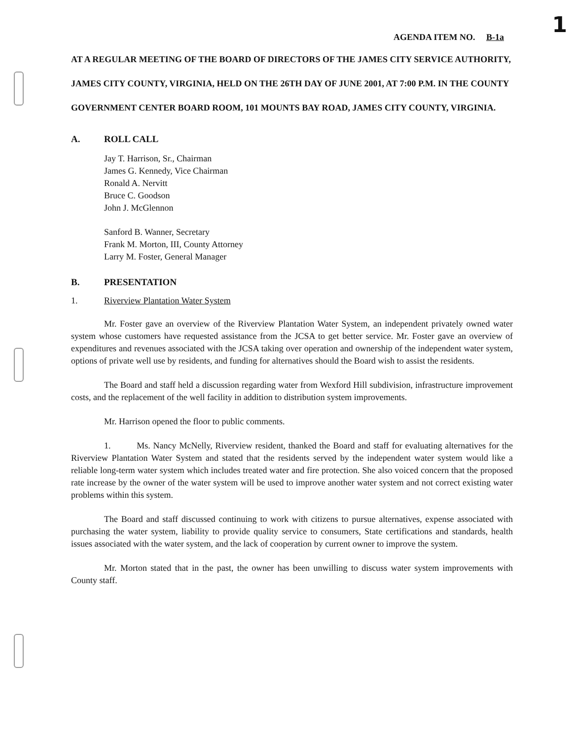1
AGENDA ITEM NO. B-1a
AT A REGULAR MEETING OF THE BOARD OF DIRECTORS OF THE JAMES CITY SERVICE AUTHORITY, JAMES CITY COUNTY, VIRGINIA, HELD ON THE 26TH DAY OF JUNE 2001, AT 7:00 P.M. IN THE COUNTY GOVERNMENT CENTER BOARD ROOM, 101 MOUNTS BAY ROAD, JAMES CITY COUNTY, VIRGINIA.
A. ROLL CALL
Jay T. Harrison, Sr., Chairman
James G. Kennedy, Vice Chairman
Ronald A. Nervitt
Bruce C. Goodson
John J. McGlennon
Sanford B. Wanner, Secretary
Frank M. Morton, III, County Attorney
Larry M. Foster, General Manager
B. PRESENTATION
1. Riverview Plantation Water System
Mr. Foster gave an overview of the Riverview Plantation Water System, an independent privately owned water system whose customers have requested assistance from the JCSA to get better service. Mr. Foster gave an overview of expenditures and revenues associated with the JCSA taking over operation and ownership of the independent water system, options of private well use by residents, and funding for alternatives should the Board wish to assist the residents.
The Board and staff held a discussion regarding water from Wexford Hill subdivision, infrastructure improvement costs, and the replacement of the well facility in addition to distribution system improvements.
Mr. Harrison opened the floor to public comments.
1. Ms. Nancy McNelly, Riverview resident, thanked the Board and staff for evaluating alternatives for the Riverview Plantation Water System and stated that the residents served by the independent water system would like a reliable long-term water system which includes treated water and fire protection. She also voiced concern that the proposed rate increase by the owner of the water system will be used to improve another water system and not correct existing water problems within this system.
The Board and staff discussed continuing to work with citizens to pursue alternatives, expense associated with purchasing the water system, liability to provide quality service to consumers, State certifications and standards, health issues associated with the water system, and the lack of cooperation by current owner to improve the system.
Mr. Morton stated that in the past, the owner has been unwilling to discuss water system improvements with County staff.